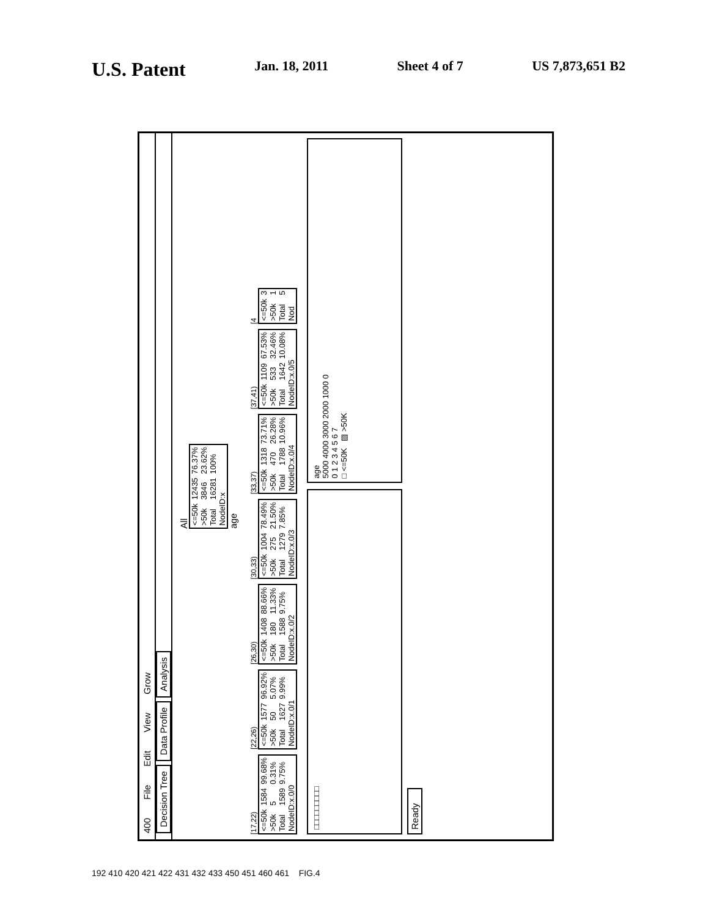U.S. Patent Jan. 18, 2011 Sheet 4 of 7 US 7,873,651 B2
400 File Edit View Grow
Decision Tree Data Profile Analysis
All
| <=50k | 12435 | 76.37% |
| >50k | 3846 | 23.62% |
| Total | 16281 | 100% |
| NodeID:x | | |
age
[17,22)
| <=50k | 1584 | 99.68% |
| >50k | 5 | 0.31% |
| Total | 1589 | 9.75% |
| NodeID:x.0/0 | | |
[22,26)
| <=50k | 1577 | 96.92% |
| >50k | 50 | 5.07% |
| Total | 1627 | 9.99% |
| NodeID:x.0/1 | | |
[26,30)
| <=50k | 1408 | 88.66% |
| >50k | 180 | 11.33% |
| Total | 1588 | 9.75% |
| NodeID:x.0/2 | | |
[30,33)
| <=50k | 1004 | 78.49% |
| >50k | 275 | 21.50% |
| Total | 1279 | 7.85% |
| NodeID:x.0/3 | | |
[33,37)
| <=50k | 1318 | 73.71% |
| >50k | 470 | 26.28% |
| Total | 1788 | 10.96% |
| NodeID:x.0/4 | | |
[37,41)
| <=50k | 1109 | 67.53% |
| >50k | 533 | 32.46% |
| Total | 1642 | 10.08% |
| NodeID:x.0/5 | | |
[4
| <=50k | 3 |
| >50k | 1 |
| Total | 5 |
| Nod | |
□□□□□□□□□
age
5000 4000 3000 2000 1000 0
0 1 2 3 4 5 6 7
□ <=50K ▨ >50K
Ready
192 410 420 421 422 431 432 433 450 451 460 461 FIG.4